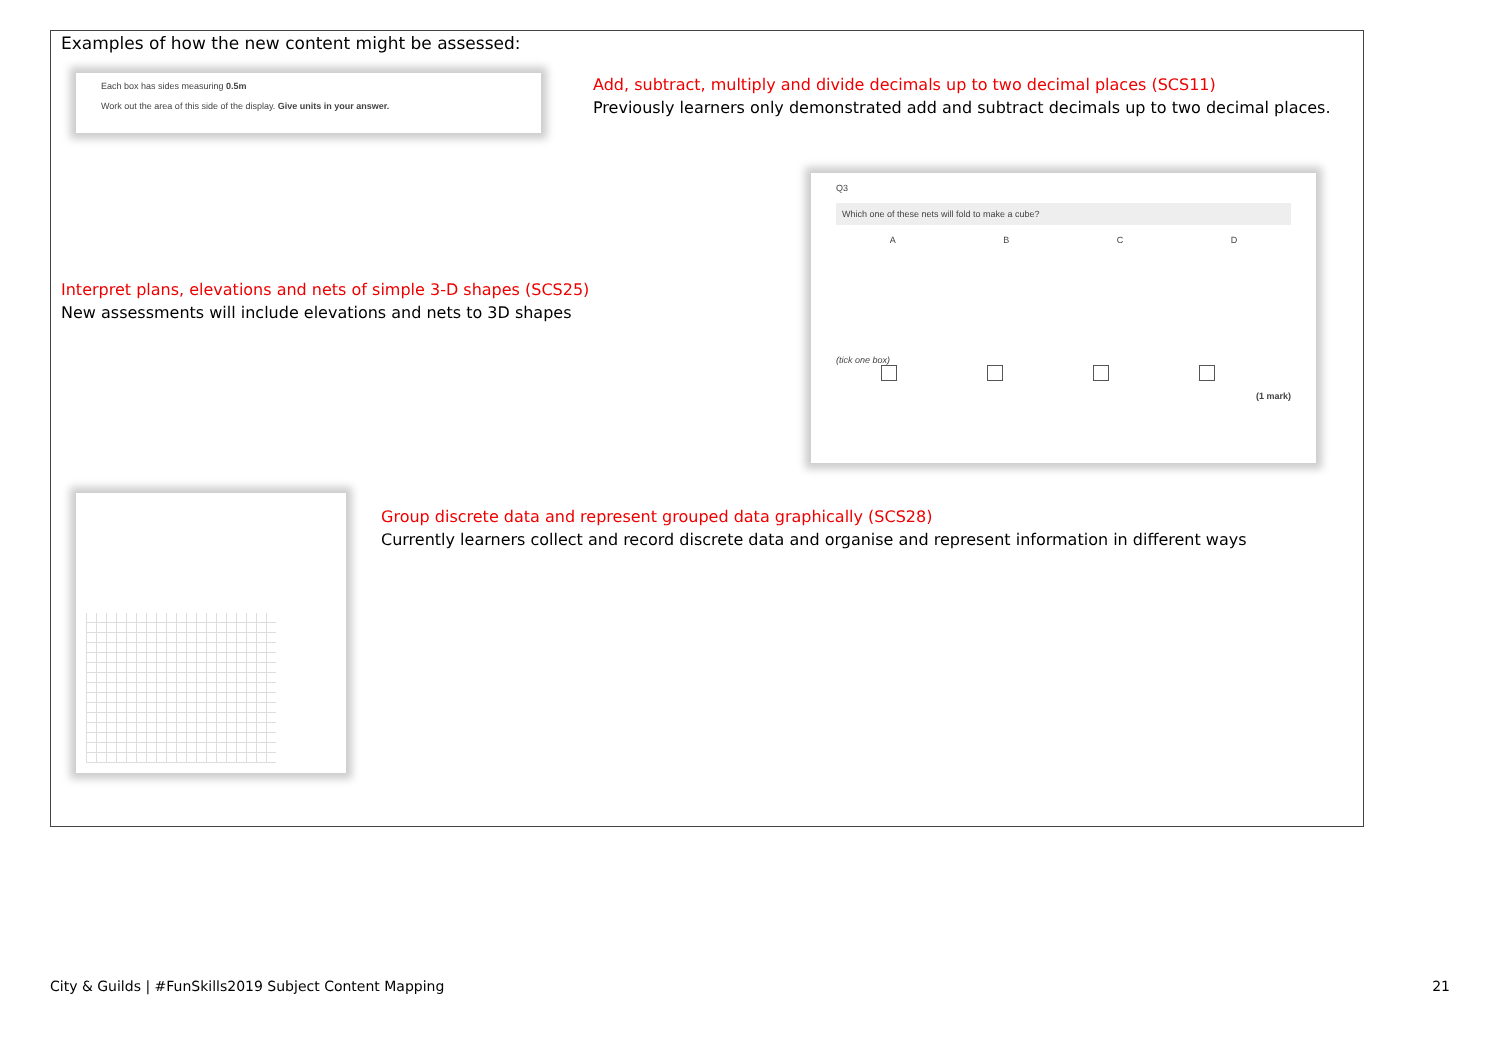Examples of how the new content might be assessed:
Each box has sides measuring 0.5m
Work out the area of this side of the display. Give units in your answer.
Add, subtract, multiply and divide decimals up to two decimal places (SCS11)
Previously learners only demonstrated add and subtract decimals up to two decimal places.
Interpret plans, elevations and nets of simple 3-D shapes (SCS25)
New assessments will include elevations and nets to 3D shapes
Q3
Which one of these nets will fold to make a cube?
A B C D
(tick one box)
(1 mark)
Group discrete data and represent grouped data graphically (SCS28)
Currently learners collect and record discrete data and organise and represent information in different ways
City & Guilds | #FunSkills2019 Subject Content Mapping 21